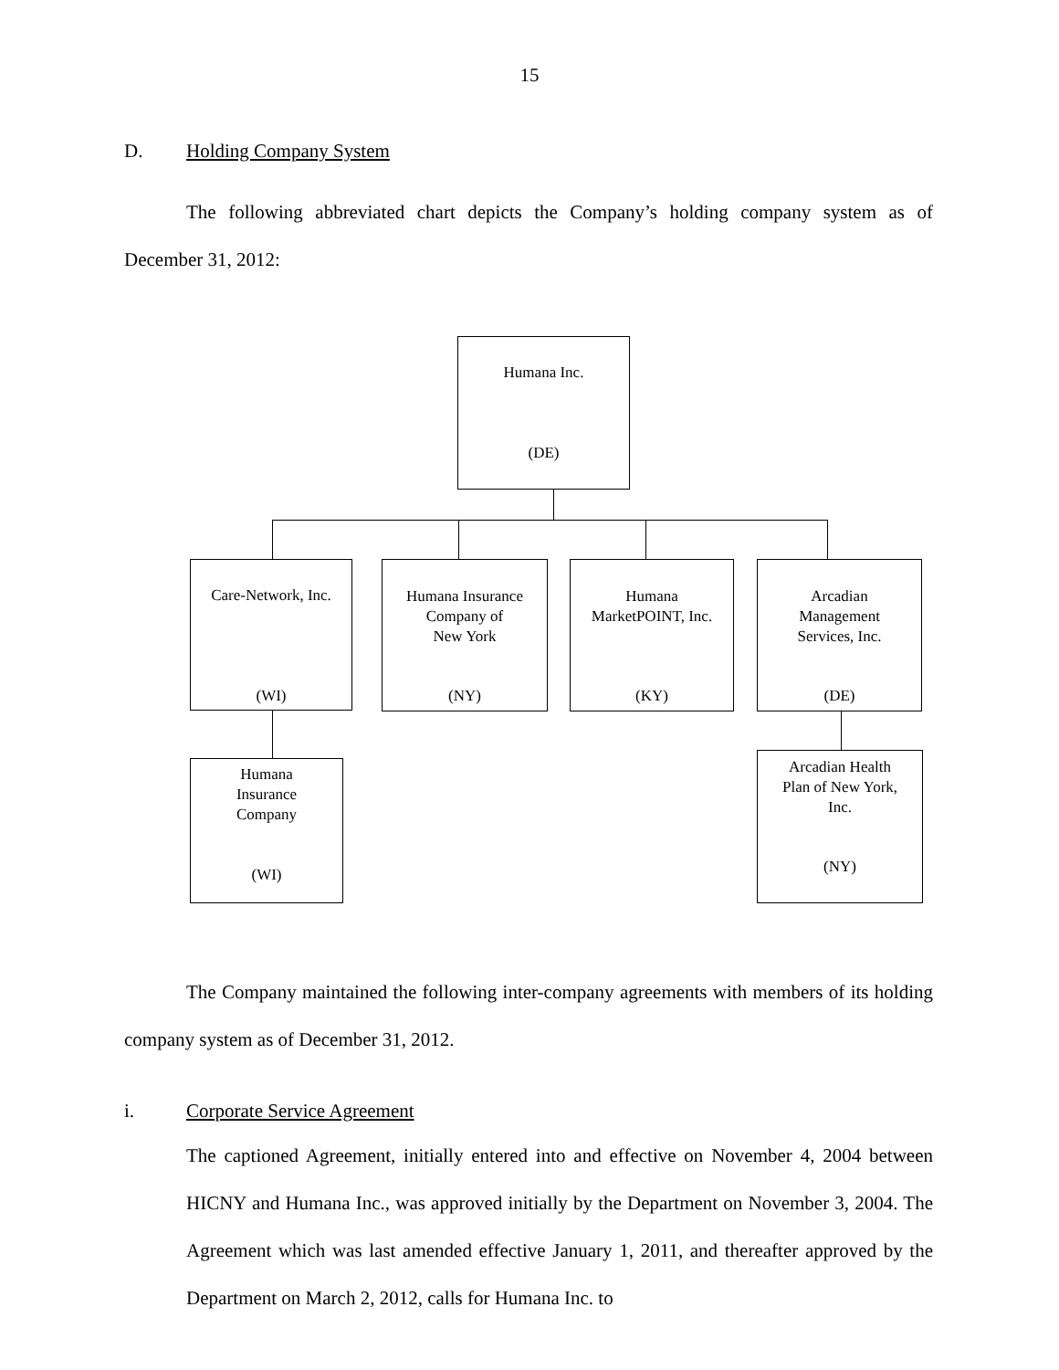15
D. Holding Company System
The following abbreviated chart depicts the Company’s holding company system as of December 31, 2012:
Humana Inc.
(DE)
Care-Network, Inc.
(WI)
Humana Insurance
Company of
New York
(NY)
Humana
MarketPOINT, Inc.
(KY)
Arcadian
Management
Services, Inc.
(DE)
Humana
Insurance
Company
(WI)
Arcadian Health
Plan of New York,
Inc.
(NY)
The Company maintained the following inter-company agreements with members of its holding company system as of December 31, 2012.
i. Corporate Service Agreement
The captioned Agreement, initially entered into and effective on November 4, 2004 between HICNY and Humana Inc., was approved initially by the Department on November 3, 2004. The Agreement which was last amended effective January 1, 2011, and thereafter approved by the Department on March 2, 2012, calls for Humana Inc. to